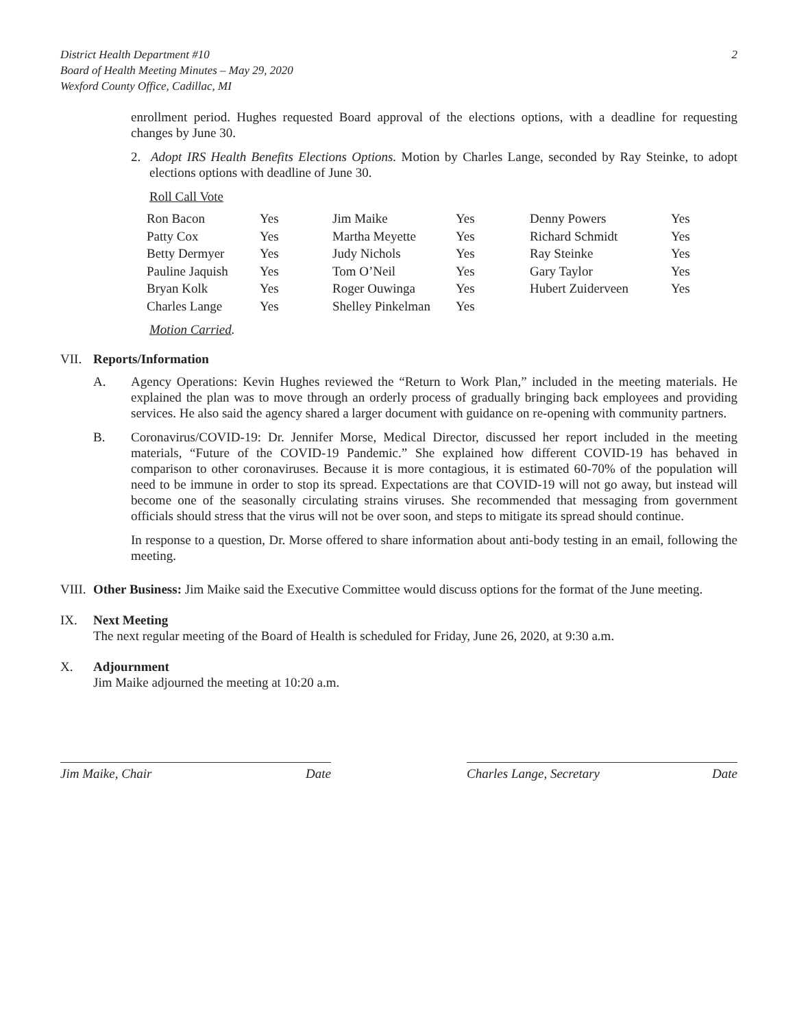District Health Department #10
Board of Health Meeting Minutes – May 29, 2020
Wexford County Office, Cadillac, MI
2
enrollment period. Hughes requested Board approval of the elections options, with a deadline for requesting changes by June 30.
2. Adopt IRS Health Benefits Elections Options. Motion by Charles Lange, seconded by Ray Steinke, to adopt elections options with deadline of June 30.
Roll Call Vote
| Ron Bacon | Yes | Jim Maike | Yes | Denny Powers | Yes |
| Patty Cox | Yes | Martha Meyette | Yes | Richard Schmidt | Yes |
| Betty Dermyer | Yes | Judy Nichols | Yes | Ray Steinke | Yes |
| Pauline Jaquish | Yes | Tom O’Neil | Yes | Gary Taylor | Yes |
| Bryan Kolk | Yes | Roger Ouwinga | Yes | Hubert Zuiderveen | Yes |
| Charles Lange | Yes | Shelley Pinkelman | Yes | | |
Motion Carried.
VII. Reports/Information
A. Agency Operations: Kevin Hughes reviewed the “Return to Work Plan,” included in the meeting materials. He explained the plan was to move through an orderly process of gradually bringing back employees and providing services. He also said the agency shared a larger document with guidance on re-opening with community partners.
B. Coronavirus/COVID-19: Dr. Jennifer Morse, Medical Director, discussed her report included in the meeting materials, “Future of the COVID-19 Pandemic.” She explained how different COVID-19 has behaved in comparison to other coronaviruses. Because it is more contagious, it is estimated 60-70% of the population will need to be immune in order to stop its spread. Expectations are that COVID-19 will not go away, but instead will become one of the seasonally circulating strains viruses. She recommended that messaging from government officials should stress that the virus will not be over soon, and steps to mitigate its spread should continue.
In response to a question, Dr. Morse offered to share information about anti-body testing in an email, following the meeting.
VIII.
Other Business: Jim Maike said the Executive Committee would discuss options for the format of the June meeting.
IX. Next Meeting
The next regular meeting of the Board of Health is scheduled for Friday, June 26, 2020, at 9:30 a.m.
X. Adjournment
Jim Maike adjourned the meeting at 10:20 a.m.
Jim Maike, Chair Date Charles Lange, Secretary Date